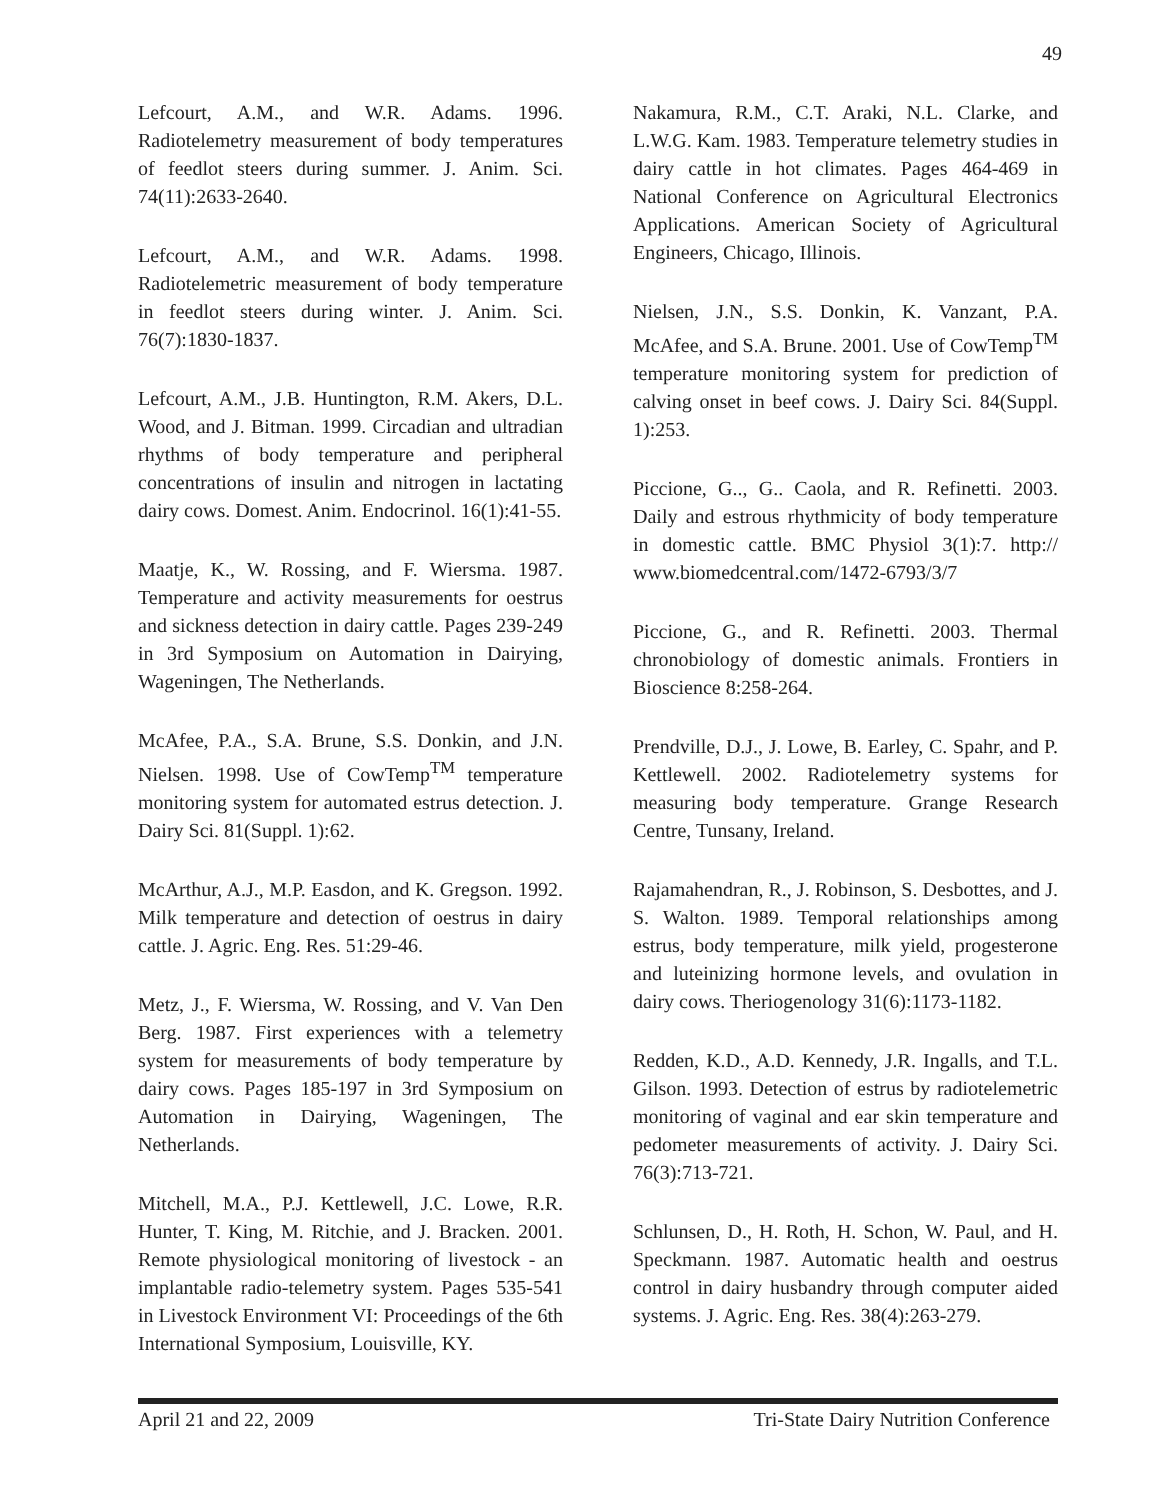49
Lefcourt, A.M., and W.R. Adams. 1996. Radiotelemetry measurement of body temperatures of feedlot steers during summer. J. Anim. Sci. 74(11):2633-2640.
Lefcourt, A.M., and W.R. Adams. 1998. Radiotelemetric measurement of body temperature in feedlot steers during winter. J. Anim. Sci. 76(7):1830-1837.
Lefcourt, A.M., J.B. Huntington, R.M. Akers, D.L. Wood, and J. Bitman. 1999. Circadian and ultradian rhythms of body temperature and peripheral concentrations of insulin and nitrogen in lactating dairy cows. Domest. Anim. Endocrinol. 16(1):41-55.
Maatje, K., W. Rossing, and F. Wiersma. 1987. Temperature and activity measurements for oestrus and sickness detection in dairy cattle. Pages 239-249 in 3rd Symposium on Automation in Dairying, Wageningen, The Netherlands.
McAfee, P.A., S.A. Brune, S.S. Donkin, and J.N. Nielsen. 1998. Use of CowTemp<sup>TM</sup> temperature monitoring system for automated estrus detection. J. Dairy Sci. 81(Suppl. 1):62.
McArthur, A.J., M.P. Easdon, and K. Gregson. 1992. Milk temperature and detection of oestrus in dairy cattle. J. Agric. Eng. Res. 51:29-46.
Metz, J., F. Wiersma, W. Rossing, and V. Van Den Berg. 1987. First experiences with a telemetry system for measurements of body temperature by dairy cows. Pages 185-197 in 3rd Symposium on Automation in Dairying, Wageningen, The Netherlands.
Mitchell, M.A., P.J. Kettlewell, J.C. Lowe, R.R. Hunter, T. King, M. Ritchie, and J. Bracken. 2001. Remote physiological monitoring of livestock - an implantable radio-telemetry system. Pages 535-541 in Livestock Environment VI: Proceedings of the 6th International Symposium, Louisville, KY.
Nakamura, R.M., C.T. Araki, N.L. Clarke, and L.W.G. Kam. 1983. Temperature telemetry studies in dairy cattle in hot climates. Pages 464-469 in National Conference on Agricultural Electronics Applications. American Society of Agricultural Engineers, Chicago, Illinois.
Nielsen, J.N., S.S. Donkin, K. Vanzant, P.A. McAfee, and S.A. Brune. 2001. Use of CowTemp<sup>TM</sup> temperature monitoring system for prediction of calving onset in beef cows. J. Dairy Sci. 84(Suppl. 1):253.
Piccione, G.., G.. Caola, and R. Refinetti. 2003. Daily and estrous rhythmicity of body temperature in domestic cattle. BMC Physiol 3(1):7. http:// www.biomedcentral.com/1472-6793/3/7
Piccione, G., and R. Refinetti. 2003. Thermal chronobiology of domestic animals. Frontiers in Bioscience 8:258-264.
Prendville, D.J., J. Lowe, B. Earley, C. Spahr, and P. Kettlewell. 2002. Radiotelemetry systems for measuring body temperature. Grange Research Centre, Tunsany, Ireland.
Rajamahendran, R., J. Robinson, S. Desbottes, and J. S. Walton. 1989. Temporal relationships among estrus, body temperature, milk yield, progesterone and luteinizing hormone levels, and ovulation in dairy cows. Theriogenology 31(6):1173-1182.
Redden, K.D., A.D. Kennedy, J.R. Ingalls, and T.L. Gilson. 1993. Detection of estrus by radiotelemetric monitoring of vaginal and ear skin temperature and pedometer measurements of activity. J. Dairy Sci. 76(3):713-721.
Schlunsen, D., H. Roth, H. Schon, W. Paul, and H. Speckmann. 1987. Automatic health and oestrus control in dairy husbandry through computer aided systems. J. Agric. Eng. Res. 38(4):263-279.
April 21 and 22, 2009 Tri-State Dairy Nutrition Conference